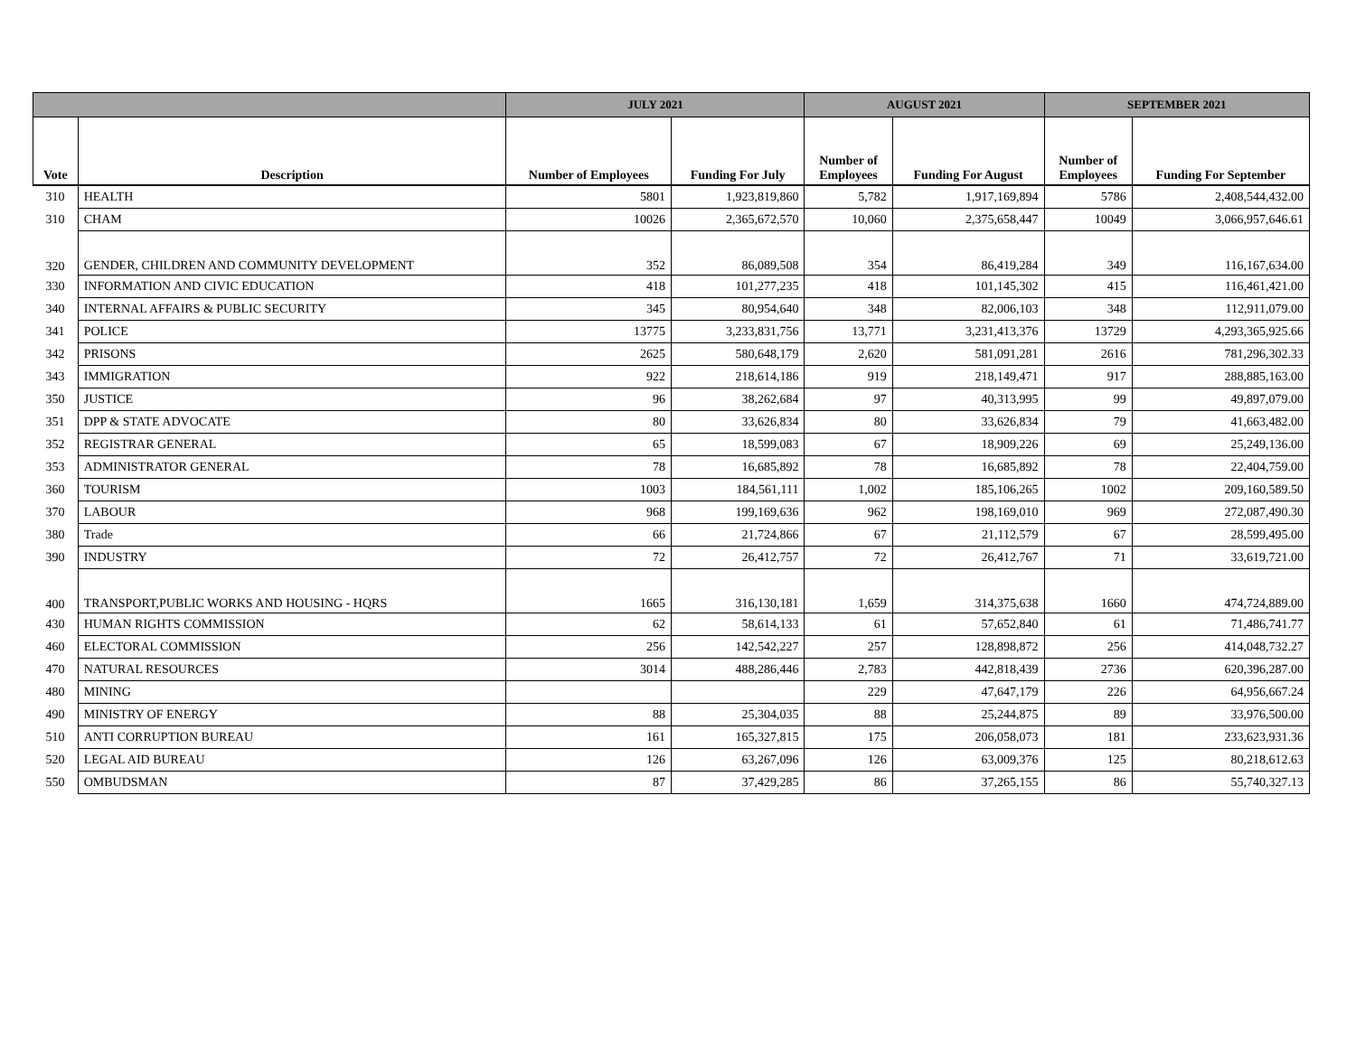| | | JULY 2021 | | AUGUST 2021 | | SEPTEMBER 2021 | |
| --- | --- | --- | --- | --- | --- | --- | --- |
| Vote | Description | Number of Employees | Funding For July | Number of Employees | Funding For August | Number of Employees | Funding For September |
| 310 | HEALTH | 5801 | 1,923,819,860 | 5,782 | 1,917,169,894 | 5786 | 2,408,544,432.00 |
| 310 | CHAM | 10026 | 2,365,672,570 | 10,060 | 2,375,658,447 | 10049 | 3,066,957,646.61 |
| 320 | GENDER, CHILDREN AND COMMUNITY DEVELOPMENT | 352 | 86,089,508 | 354 | 86,419,284 | 349 | 116,167,634.00 |
| 330 | INFORMATION AND CIVIC EDUCATION | 418 | 101,277,235 | 418 | 101,145,302 | 415 | 116,461,421.00 |
| 340 | INTERNAL AFFAIRS & PUBLIC SECURITY | 345 | 80,954,640 | 348 | 82,006,103 | 348 | 112,911,079.00 |
| 341 | POLICE | 13775 | 3,233,831,756 | 13,771 | 3,231,413,376 | 13729 | 4,293,365,925.66 |
| 342 | PRISONS | 2625 | 580,648,179 | 2,620 | 581,091,281 | 2616 | 781,296,302.33 |
| 343 | IMMIGRATION | 922 | 218,614,186 | 919 | 218,149,471 | 917 | 288,885,163.00 |
| 350 | JUSTICE | 96 | 38,262,684 | 97 | 40,313,995 | 99 | 49,897,079.00 |
| 351 | DPP & STATE ADVOCATE | 80 | 33,626,834 | 80 | 33,626,834 | 79 | 41,663,482.00 |
| 352 | REGISTRAR GENERAL | 65 | 18,599,083 | 67 | 18,909,226 | 69 | 25,249,136.00 |
| 353 | ADMINISTRATOR GENERAL | 78 | 16,685,892 | 78 | 16,685,892 | 78 | 22,404,759.00 |
| 360 | TOURISM | 1003 | 184,561,111 | 1,002 | 185,106,265 | 1002 | 209,160,589.50 |
| 370 | LABOUR | 968 | 199,169,636 | 962 | 198,169,010 | 969 | 272,087,490.30 |
| 380 | Trade | 66 | 21,724,866 | 67 | 21,112,579 | 67 | 28,599,495.00 |
| 390 | INDUSTRY | 72 | 26,412,757 | 72 | 26,412,767 | 71 | 33,619,721.00 |
| 400 | TRANSPORT,PUBLIC WORKS AND HOUSING - HQRS | 1665 | 316,130,181 | 1,659 | 314,375,638 | 1660 | 474,724,889.00 |
| 430 | HUMAN RIGHTS COMMISSION | 62 | 58,614,133 | 61 | 57,652,840 | 61 | 71,486,741.77 |
| 460 | ELECTORAL COMMISSION | 256 | 142,542,227 | 257 | 128,898,872 | 256 | 414,048,732.27 |
| 470 | NATURAL RESOURCES | 3014 | 488,286,446 | 2,783 | 442,818,439 | 2736 | 620,396,287.00 |
| 480 | MINING | | | 229 | 47,647,179 | 226 | 64,956,667.24 |
| 490 | MINISTRY OF ENERGY | 88 | 25,304,035 | 88 | 25,244,875 | 89 | 33,976,500.00 |
| 510 | ANTI CORRUPTION BUREAU | 161 | 165,327,815 | 175 | 206,058,073 | 181 | 233,623,931.36 |
| 520 | LEGAL AID BUREAU | 126 | 63,267,096 | 126 | 63,009,376 | 125 | 80,218,612.63 |
| 550 | OMBUDSMAN | 87 | 37,429,285 | 86 | 37,265,155 | 86 | 55,740,327.13 |